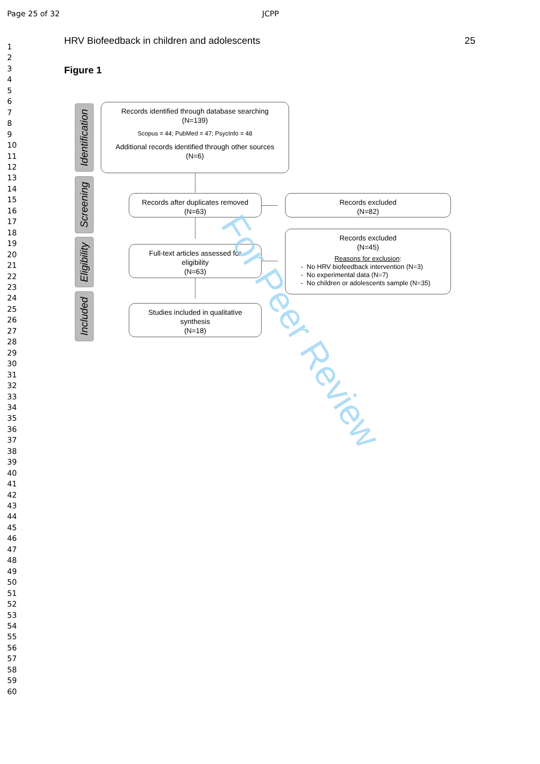Page 25 of 32 JCPP
1
2
3
4
5
6
7
8
9
10
11
12
13
14
15
16
17
18
19
20
21
22
23
24
25
26
27
28
29
30
31
32
33
34
35
36
37
38
39
40
41
42
43
44
45
46
47
48
49
50
51
52
53
54
55
56
57
58
59
60
HRV Biofeedback in children and adolescents 25
Figure 1
Identification
Screening
Eligibility
Included
Records identified through database searching
(N=139)
Scopus = 44; PubMed = 47; PsycInfo = 48
Additional records identified through other sources
(N=6)
Records after duplicates removed
(N=63)
Records excluded
(N=82)
Full-text articles assessed for
eligibility
(N=63)
Records excluded
(N=45)
Reasons for exclusion:
- No HRV biofeedback intervention (N=3)
- No experimental data (N=7)
- No children or adolescents sample (N=35)
Studies included in qualitative
synthesis
(N=18)
For Peer Review